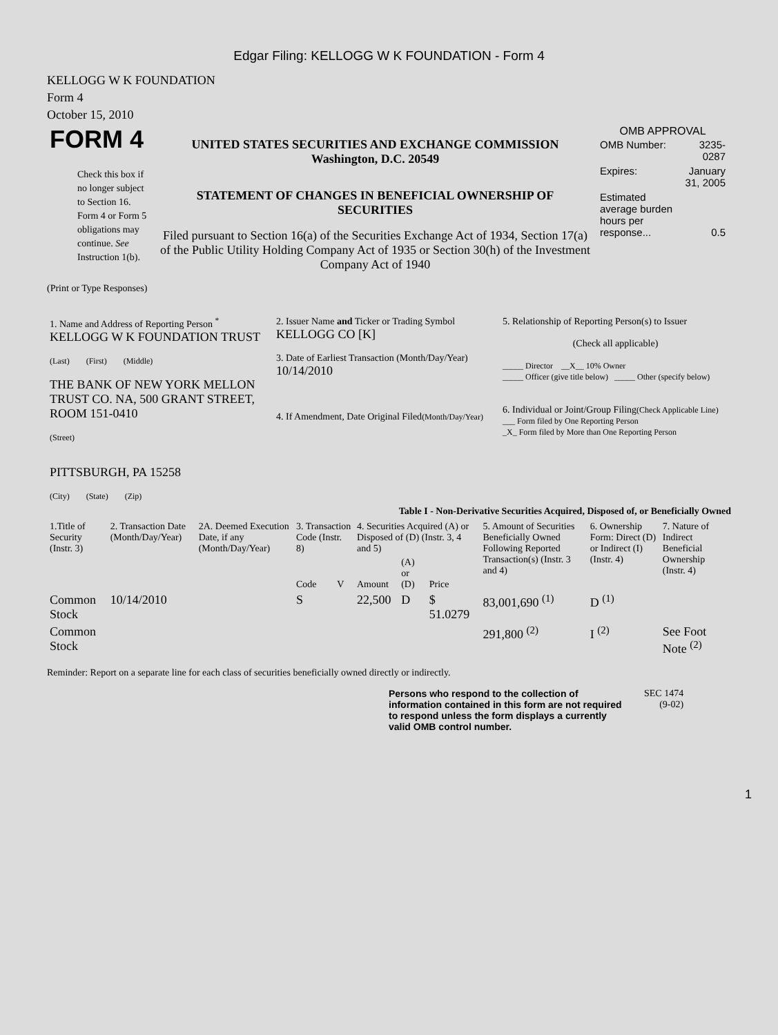Edgar Filing: KELLOGG W K FOUNDATION - Form 4
KELLOGG W K FOUNDATION
Form 4
October 15, 2010
| FORM 4 Check this box if no longer subject to Section 16. Form 4 or Form 5 obligations may continue. See Instruction 1(b). | UNITED STATES SECURITIES AND EXCHANGE COMMISSION Washington, D.C. 20549 STATEMENT OF CHANGES IN BENEFICIAL OWNERSHIP OF SECURITIES Filed pursuant to Section 16(a) of the Securities Exchange Act of 1934, Section 17(a) of the Public Utility Holding Company Act of 1935 or Section 30(h) of the Investment Company Act of 1940 | OMB APPROVAL / OMB Number: / 3235-0287 / / Expires: / January 31, 2005 / / Estimated average burden hours per response... / 0.5 / |
(Print or Type Responses)
| 1. Name and Address of Reporting Person <sup>*</sup> KELLOGG W K FOUNDATION TRUST (Last) (First) (Middle) THE BANK OF NEW YORK MELLON TRUST CO. NA, 500 GRANT STREET, ROOM 151-0410 (Street) PITTSBURGH, PA 15258 (City) (State) (Zip) | 2. Issuer Name and Ticker or Trading Symbol KELLOGG CO [K] 3. Date of Earliest Transaction (Month/Day/Year) 10/14/2010 4. If Amendment, Date Original Filed (Month/Day/Year) | 5. Relationship of Reporting Person(s) to Issuer (Check all applicable) _____ Director __X__ 10% Owner _____ Officer (give title below) _____ Other (specify below) 6. Individual or Joint/Group Filing (Check Applicable Line) ___ Form filed by One Reporting Person _X_ Form filed by More than One Reporting Person |
Table I - Non-Derivative Securities Acquired, Disposed of, or Beneficially Owned
| 1.Title of Security (Instr. 3) | 2. Transaction Date (Month/Day/Year) | 2A. Deemed Execution Date, if any (Month/Day/Year) | 3. Transaction Code (Instr. 8) | | 4. Securities Acquired (A) or Disposed of (D) (Instr. 3, 4 and 5) | | | 5. Amount of Securities Beneficially Owned Following Reported Transaction(s) (Instr. 3 and 4) | 6. Ownership Form: Direct (D) or Indirect (I) (Instr. 4) | 7. Nature of Indirect Beneficial Ownership (Instr. 4) |
| --- | --- | --- | --- | --- | --- | --- | --- | --- | --- | --- |
| | | | Code | V | Amount | (A) or (D) | Price | | | |
| Common Stock | 10/14/2010 | | S | | 22,500 | D | $ 51.0279 | 83,001,690 <sup>(1)</sup> | D <sup>(1)</sup> | |
| Common Stock | | | | | | | | 291,800 <sup>(2)</sup> | I <sup>(2)</sup> | See Foot Note <sup>(2)</sup> |
Reminder: Report on a separate line for each class of securities beneficially owned directly or indirectly.
Persons who respond to the collection of information contained in this form are not required to respond unless the form displays a currently valid OMB control number.
SEC 1474
(9-02)
1